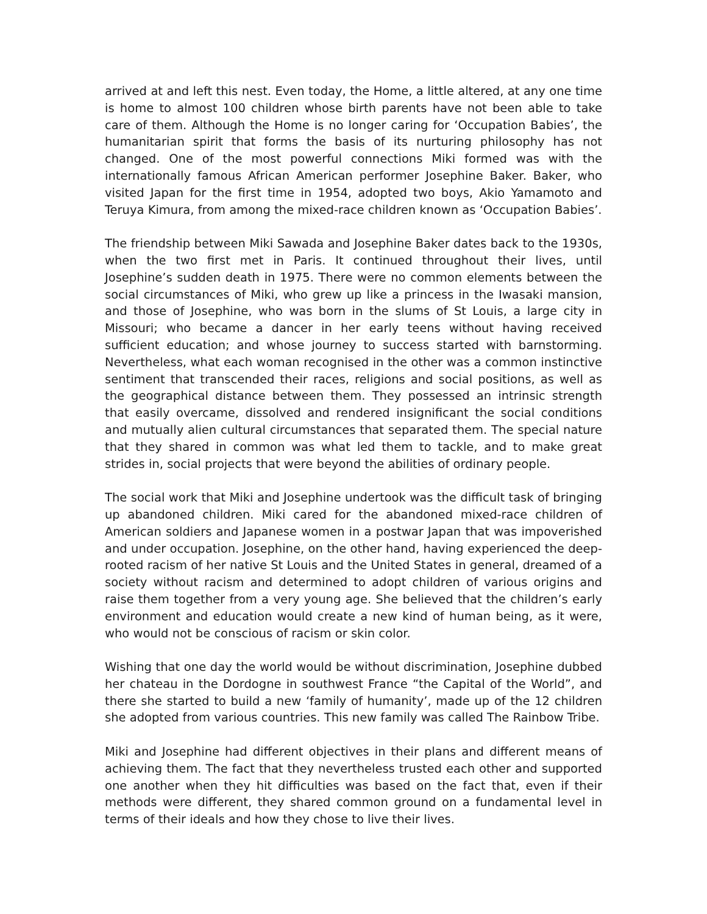arrived at and left this nest. Even today, the Home, a little altered, at any one time is home to almost 100 children whose birth parents have not been able to take care of them. Although the Home is no longer caring for ‘Occupation Babies’, the humanitarian spirit that forms the basis of its nurturing philosophy has not changed. One of the most powerful connections Miki formed was with the internationally famous African American performer Josephine Baker. Baker, who visited Japan for the first time in 1954, adopted two boys, Akio Yamamoto and Teruya Kimura, from among the mixed-race children known as ‘Occupation Babies’.
The friendship between Miki Sawada and Josephine Baker dates back to the 1930s, when the two first met in Paris. It continued throughout their lives, until Josephine’s sudden death in 1975. There were no common elements between the social circumstances of Miki, who grew up like a princess in the Iwasaki mansion, and those of Josephine, who was born in the slums of St Louis, a large city in Missouri; who became a dancer in her early teens without having received sufficient education; and whose journey to success started with barnstorming. Nevertheless, what each woman recognised in the other was a common instinctive sentiment that transcended their races, religions and social positions, as well as the geographical distance between them. They possessed an intrinsic strength that easily overcame, dissolved and rendered insignificant the social conditions and mutually alien cultural circumstances that separated them. The special nature that they shared in common was what led them to tackle, and to make great strides in, social projects that were beyond the abilities of ordinary people.
The social work that Miki and Josephine undertook was the difficult task of bringing up abandoned children. Miki cared for the abandoned mixed-race children of American soldiers and Japanese women in a postwar Japan that was impoverished and under occupation. Josephine, on the other hand, having experienced the deep-rooted racism of her native St Louis and the United States in general, dreamed of a society without racism and determined to adopt children of various origins and raise them together from a very young age. She believed that the children’s early environment and education would create a new kind of human being, as it were, who would not be conscious of racism or skin color.
Wishing that one day the world would be without discrimination, Josephine dubbed her chateau in the Dordogne in southwest France “the Capital of the World”, and there she started to build a new ‘family of humanity’, made up of the 12 children she adopted from various countries. This new family was called The Rainbow Tribe.
Miki and Josephine had different objectives in their plans and different means of achieving them. The fact that they nevertheless trusted each other and supported one another when they hit difficulties was based on the fact that, even if their methods were different, they shared common ground on a fundamental level in terms of their ideals and how they chose to live their lives.